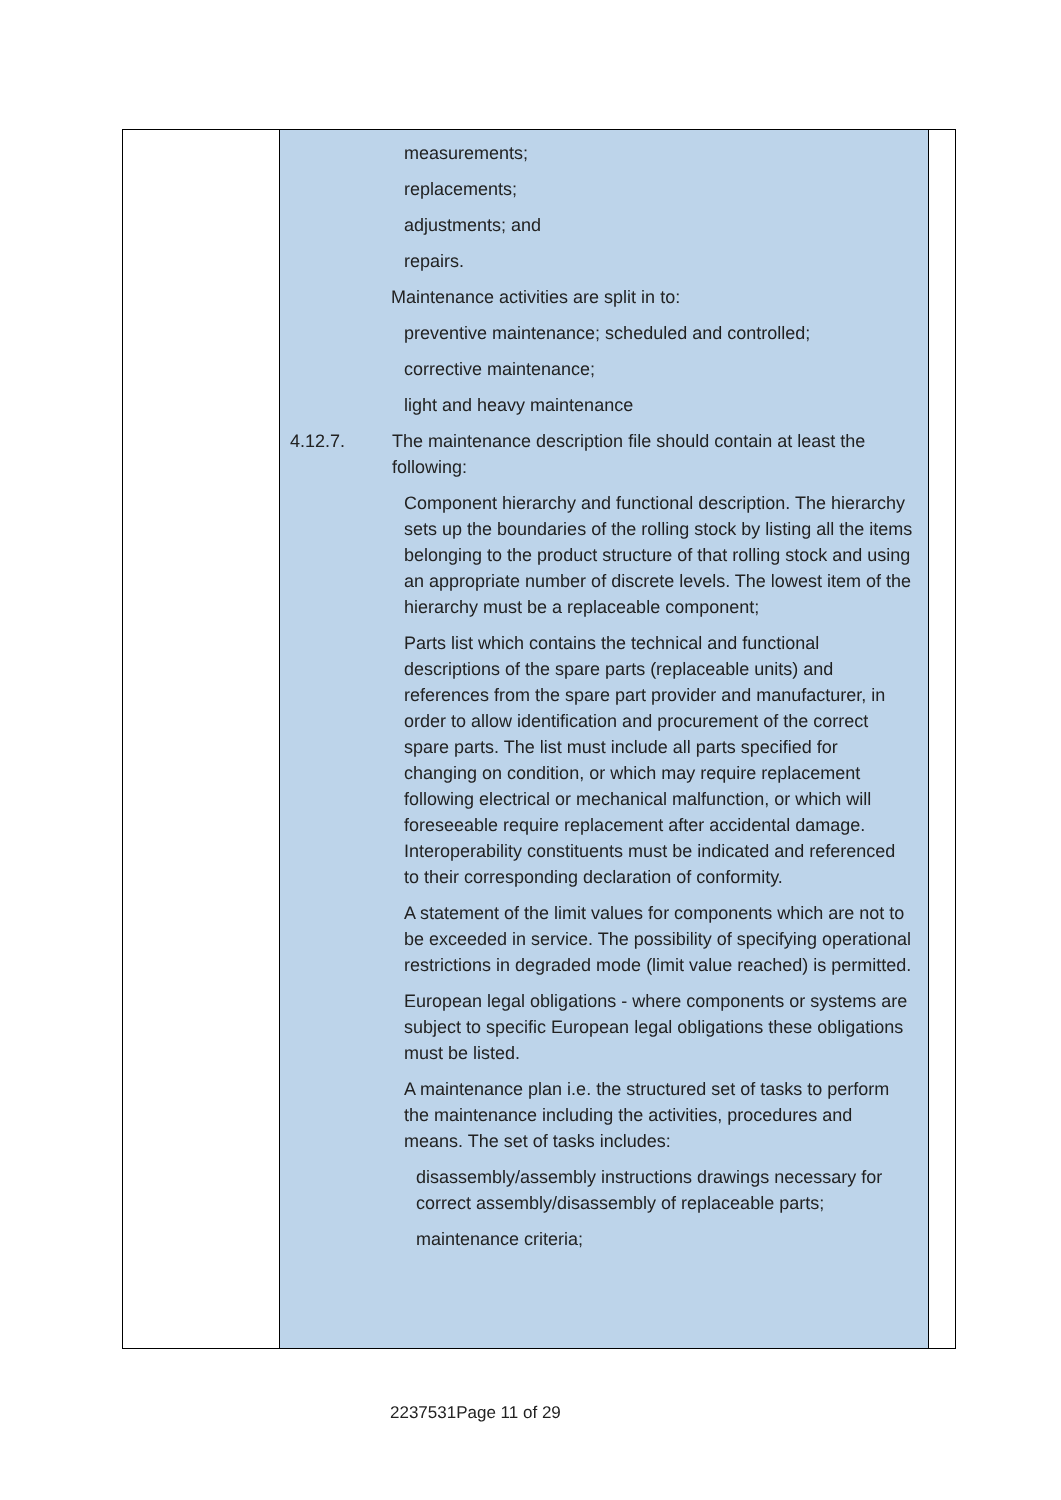| | measurements; replacements; adjustments; and repairs. Maintenance activities are split in to: preventive maintenance; scheduled and controlled; corrective maintenance; light and heavy maintenance 4.12.7. The maintenance description file should contain at least the following: Component hierarchy and functional description. The hierarchy sets up the boundaries of the rolling stock by listing all the items belonging to the product structure of that rolling stock and using an appropriate number of discrete levels. The lowest item of the hierarchy must be a replaceable component; Parts list which contains the technical and functional descriptions of the spare parts (replaceable units) and references from the spare part provider and manufacturer, in order to allow identification and procurement of the correct spare parts. The list must include all parts specified for changing on condition, or which may require replacement following electrical or mechanical malfunction, or which will foreseeable require replacement after accidental damage. Interoperability constituents must be indicated and referenced to their corresponding declaration of conformity. A statement of the limit values for components which are not to be exceeded in service. The possibility of specifying operational restrictions in degraded mode (limit value reached) is permitted. European legal obligations - where components or systems are subject to specific European legal obligations these obligations must be listed. A maintenance plan i.e. the structured set of tasks to perform the maintenance including the activities, procedures and means. The set of tasks includes: disassembly/assembly instructions drawings necessary for correct assembly/disassembly of replaceable parts; maintenance criteria; | |
2237531Page 11 of 29